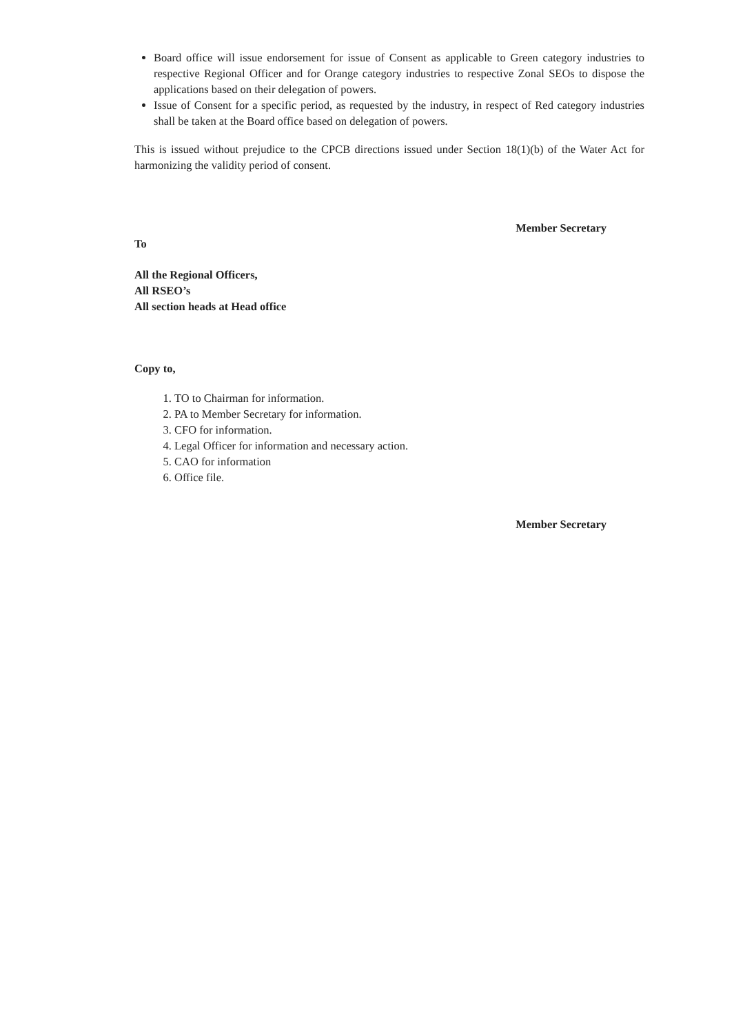Board office will issue endorsement for issue of Consent as applicable to Green category industries to respective Regional Officer and for Orange category industries to respective Zonal SEOs to dispose the applications based on their delegation of powers.
Issue of Consent for a specific period, as requested by the industry, in respect of Red category industries shall be taken at the Board office based on delegation of powers.
This is issued without prejudice to the CPCB directions issued under Section 18(1)(b) of the Water Act for harmonizing the validity period of consent.
Member Secretary
To
All the Regional Officers,
All RSEO’s
All section heads at Head office
Copy to,
1. TO to Chairman for information.
2. PA to Member Secretary for information.
3. CFO for information.
4. Legal Officer for information and necessary action.
5. CAO for information
6. Office file.
Member Secretary